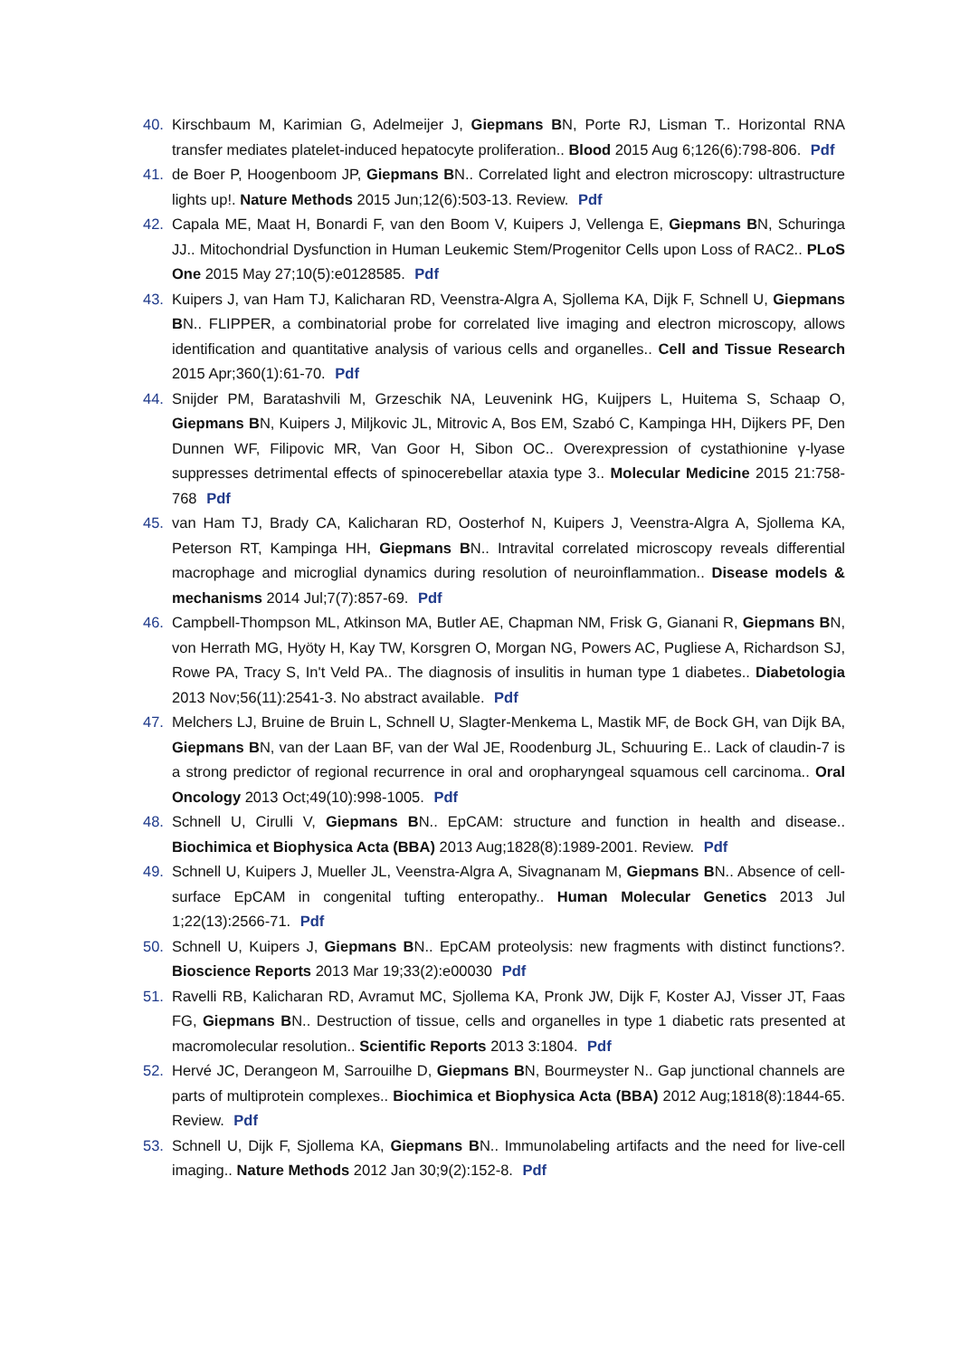40. Kirschbaum M, Karimian G, Adelmeijer J, Giepmans BN, Porte RJ, Lisman T.. Horizontal RNA transfer mediates platelet-induced hepatocyte proliferation.. Blood 2015 Aug 6;126(6):798-806. Pdf
41. de Boer P, Hoogenboom JP, Giepmans BN.. Correlated light and electron microscopy: ultrastructure lights up!. Nature Methods 2015 Jun;12(6):503-13. Review. Pdf
42. Capala ME, Maat H, Bonardi F, van den Boom V, Kuipers J, Vellenga E, Giepmans BN, Schuringa JJ.. Mitochondrial Dysfunction in Human Leukemic Stem/Progenitor Cells upon Loss of RAC2.. PLoS One 2015 May 27;10(5):e0128585. Pdf
43. Kuipers J, van Ham TJ, Kalicharan RD, Veenstra-Algra A, Sjollema KA, Dijk F, Schnell U, Giepmans BN.. FLIPPER, a combinatorial probe for correlated live imaging and electron microscopy, allows identification and quantitative analysis of various cells and organelles.. Cell and Tissue Research 2015 Apr;360(1):61-70. Pdf
44. Snijder PM, Baratashvili M, Grzeschik NA, Leuvenink HG, Kuijpers L, Huitema S, Schaap O, Giepmans BN, Kuipers J, Miljkovic JL, Mitrovic A, Bos EM, Szabó C, Kampinga HH, Dijkers PF, Den Dunnen WF, Filipovic MR, Van Goor H, Sibon OC.. Overexpression of cystathionine γ-lyase suppresses detrimental effects of spinocerebellar ataxia type 3.. Molecular Medicine 2015 21:758-768 Pdf
45. van Ham TJ, Brady CA, Kalicharan RD, Oosterhof N, Kuipers J, Veenstra-Algra A, Sjollema KA, Peterson RT, Kampinga HH, Giepmans BN.. Intravital correlated microscopy reveals differential macrophage and microglial dynamics during resolution of neuroinflammation.. Disease models & mechanisms 2014 Jul;7(7):857-69. Pdf
46. Campbell-Thompson ML, Atkinson MA, Butler AE, Chapman NM, Frisk G, Gianani R, Giepmans BN, von Herrath MG, Hyöty H, Kay TW, Korsgren O, Morgan NG, Powers AC, Pugliese A, Richardson SJ, Rowe PA, Tracy S, In't Veld PA.. The diagnosis of insulitis in human type 1 diabetes.. Diabetologia 2013 Nov;56(11):2541-3. No abstract available. Pdf
47. Melchers LJ, Bruine de Bruin L, Schnell U, Slagter-Menkema L, Mastik MF, de Bock GH, van Dijk BA, Giepmans BN, van der Laan BF, van der Wal JE, Roodenburg JL, Schuuring E.. Lack of claudin-7 is a strong predictor of regional recurrence in oral and oropharyngeal squamous cell carcinoma.. Oral Oncology 2013 Oct;49(10):998-1005. Pdf
48. Schnell U, Cirulli V, Giepmans BN.. EpCAM: structure and function in health and disease.. Biochimica et Biophysica Acta (BBA) 2013 Aug;1828(8):1989-2001. Review. Pdf
49. Schnell U, Kuipers J, Mueller JL, Veenstra-Algra A, Sivagnanam M, Giepmans BN.. Absence of cell-surface EpCAM in congenital tufting enteropathy.. Human Molecular Genetics 2013 Jul 1;22(13):2566-71. Pdf
50. Schnell U, Kuipers J, Giepmans BN.. EpCAM proteolysis: new fragments with distinct functions?. Bioscience Reports 2013 Mar 19;33(2):e00030 Pdf
51. Ravelli RB, Kalicharan RD, Avramut MC, Sjollema KA, Pronk JW, Dijk F, Koster AJ, Visser JT, Faas FG, Giepmans BN.. Destruction of tissue, cells and organelles in type 1 diabetic rats presented at macromolecular resolution.. Scientific Reports 2013 3:1804. Pdf
52. Hervé JC, Derangeon M, Sarrouilhe D, Giepmans BN, Bourmeyster N.. Gap junctional channels are parts of multiprotein complexes.. Biochimica et Biophysica Acta (BBA) 2012 Aug;1818(8):1844-65. Review. Pdf
53. Schnell U, Dijk F, Sjollema KA, Giepmans BN.. Immunolabeling artifacts and the need for live-cell imaging.. Nature Methods 2012 Jan 30;9(2):152-8. Pdf